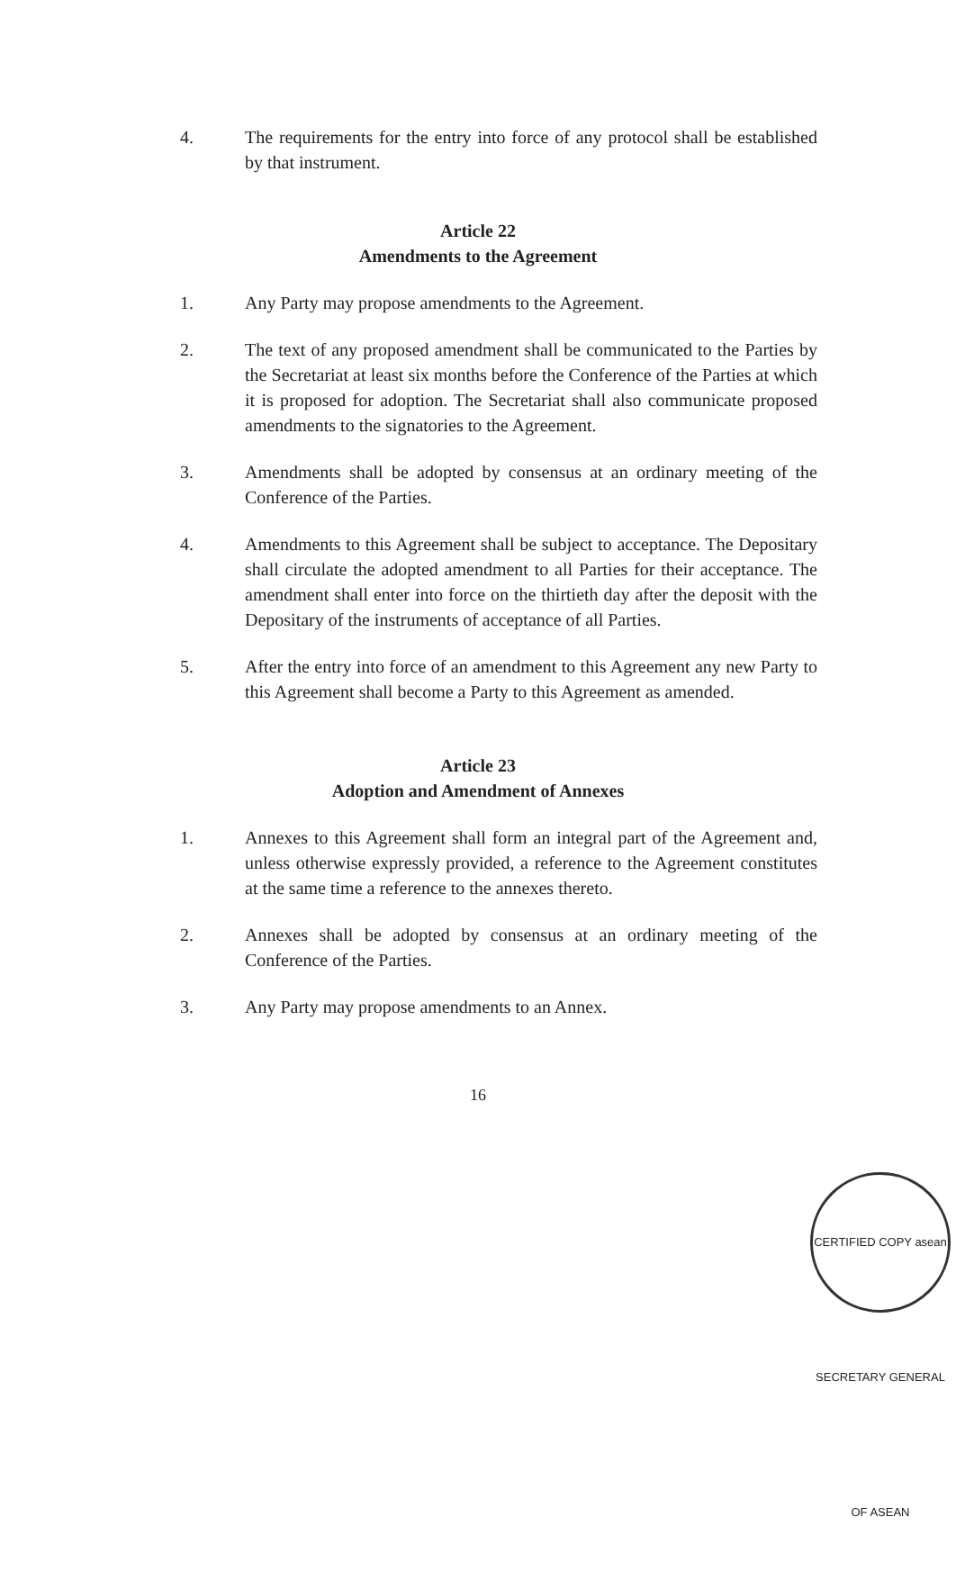4. The requirements for the entry into force of any protocol shall be established by that instrument.
Article 22
Amendments to the Agreement
1. Any Party may propose amendments to the Agreement.
2. The text of any proposed amendment shall be communicated to the Parties by the Secretariat at least six months before the Conference of the Parties at which it is proposed for adoption. The Secretariat shall also communicate proposed amendments to the signatories to the Agreement.
3. Amendments shall be adopted by consensus at an ordinary meeting of the Conference of the Parties.
4. Amendments to this Agreement shall be subject to acceptance. The Depositary shall circulate the adopted amendment to all Parties for their acceptance. The amendment shall enter into force on the thirtieth day after the deposit with the Depositary of the instruments of acceptance of all Parties.
5. After the entry into force of an amendment to this Agreement any new Party to this Agreement shall become a Party to this Agreement as amended.
Article 23
Adoption and Amendment of Annexes
1. Annexes to this Agreement shall form an integral part of the Agreement and, unless otherwise expressly provided, a reference to the Agreement constitutes at the same time a reference to the annexes thereto.
2. Annexes shall be adopted by consensus at an ordinary meeting of the Conference of the Parties.
3. Any Party may propose amendments to an Annex.
16
CERTIFIED COPY asean SECRETARY GENERAL OF ASEAN